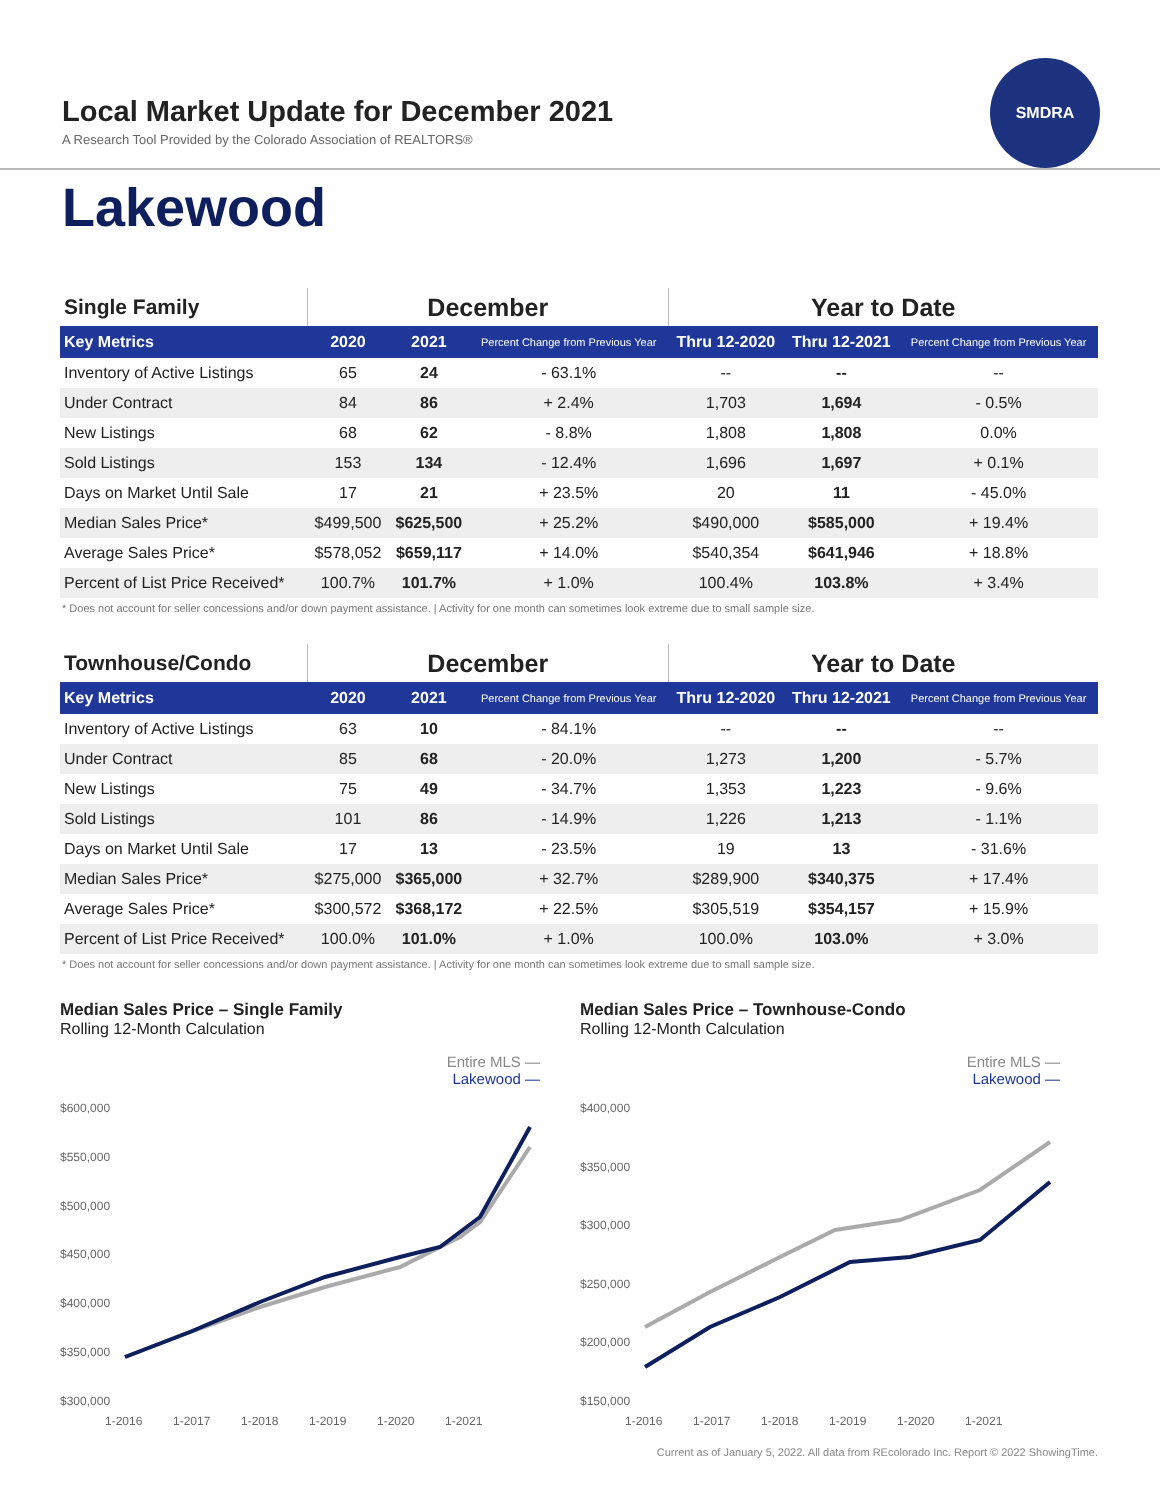SMDRA
Local Market Update for December 2021
A Research Tool Provided by the Colorado Association of REALTORS®
Lakewood
| Single Family | December | | | Year to Date | | |
| --- | --- | --- | --- | --- | --- | --- |
| Key Metrics | 2020 | 2021 | Percent Change from Previous Year | Thru 12-2020 | Thru 12-2021 | Percent Change from Previous Year |
| Inventory of Active Listings | 65 | 24 | - 63.1% | -- | -- | -- |
| Under Contract | 84 | 86 | + 2.4% | 1,703 | 1,694 | - 0.5% |
| New Listings | 68 | 62 | - 8.8% | 1,808 | 1,808 | 0.0% |
| Sold Listings | 153 | 134 | - 12.4% | 1,696 | 1,697 | + 0.1% |
| Days on Market Until Sale | 17 | 21 | + 23.5% | 20 | 11 | - 45.0% |
| Median Sales Price* | $499,500 | $625,500 | + 25.2% | $490,000 | $585,000 | + 19.4% |
| Average Sales Price* | $578,052 | $659,117 | + 14.0% | $540,354 | $641,946 | + 18.8% |
| Percent of List Price Received* | 100.7% | 101.7% | + 1.0% | 100.4% | 103.8% | + 3.4% |
* Does not account for seller concessions and/or down payment assistance. | Activity for one month can sometimes look extreme due to small sample size.
| Townhouse/Condo | December | | | Year to Date | | |
| --- | --- | --- | --- | --- | --- | --- |
| Key Metrics | 2020 | 2021 | Percent Change from Previous Year | Thru 12-2020 | Thru 12-2021 | Percent Change from Previous Year |
| Inventory of Active Listings | 63 | 10 | - 84.1% | -- | -- | -- |
| Under Contract | 85 | 68 | - 20.0% | 1,273 | 1,200 | - 5.7% |
| New Listings | 75 | 49 | - 34.7% | 1,353 | 1,223 | - 9.6% |
| Sold Listings | 101 | 86 | - 14.9% | 1,226 | 1,213 | - 1.1% |
| Days on Market Until Sale | 17 | 13 | - 23.5% | 19 | 13 | - 31.6% |
| Median Sales Price* | $275,000 | $365,000 | + 32.7% | $289,900 | $340,375 | + 17.4% |
| Average Sales Price* | $300,572 | $368,172 | + 22.5% | $305,519 | $354,157 | + 15.9% |
| Percent of List Price Received* | 100.0% | 101.0% | + 1.0% | 100.0% | 103.0% | + 3.0% |
* Does not account for seller concessions and/or down payment assistance. | Activity for one month can sometimes look extreme due to small sample size.
Median Sales Price – Single Family
Rolling 12-Month Calculation
Entire MLS —
Lakewood —
$600,000
$550,000
$500,000
$450,000
$400,000
$350,000
$300,000
1-2016
1-2017
1-2018
1-2019
1-2020
1-2021
Median Sales Price – Townhouse-Condo
Rolling 12-Month Calculation
Entire MLS —
Lakewood —
$400,000
$350,000
$300,000
$250,000
$200,000
$150,000
1-2016
1-2017
1-2018
1-2019
1-2020
1-2021
Current as of January 5, 2022. All data from REcolorado Inc. Report © 2022 ShowingTime.